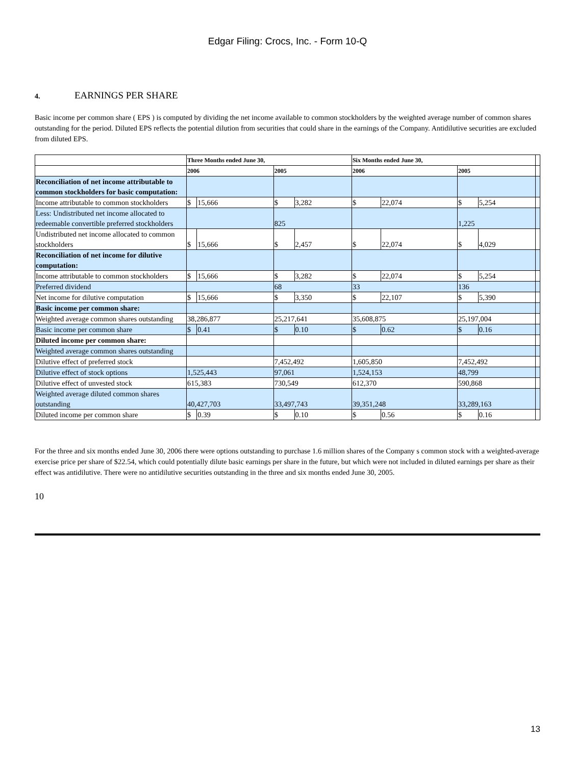Edgar Filing: Crocs, Inc. - Form 10-Q
4. EARNINGS PER SHARE
Basic income per common share ( EPS ) is computed by dividing the net income available to common stockholders by the weighted average number of common shares outstanding for the period. Diluted EPS reflects the potential dilution from securities that could share in the earnings of the Company. Antidilutive securities are excluded from diluted EPS.
| | Three Months ended June 30, | | | | Six Months ended June 30, | | | | |
| | 2006 | | 2005 | | 2006 | | 2005 | | |
| Reconciliation of net income attributable to common stockholders for basic computation: | | | | | | | | | |
| Income attributable to common stockholders | $ | 15,666 | $ | 3,282 | $ | 22,074 | $ | 5,254 | |
| Less: Undistributed net income allocated to redeemable convertible preferred stockholders | | | 825 | | | | 1,225 | | |
| Undistributed net income allocated to common stockholders | $ | 15,666 | $ | 2,457 | $ | 22,074 | $ | 4,029 | |
| Reconciliation of net income for dilutive computation: | | | | | | | | | |
| Income attributable to common stockholders | $ | 15,666 | $ | 3,282 | $ | 22,074 | $ | 5,254 | |
| Preferred dividend | | | 68 | | 33 | | 136 | | |
| Net income for dilutive computation | $ | 15,666 | $ | 3,350 | $ | 22,107 | $ | 5,390 | |
| Basic income per common share: | | | | | | | | | |
| Weighted average common shares outstanding | 38,286,877 | | 25,217,641 | | 35,608,875 | | 25,197,004 | | |
| Basic income per common share | $ | 0.41 | $ | 0.10 | $ | 0.62 | $ | 0.16 | |
| Diluted income per common share: | | | | | | | | | |
| Weighted average common shares outstanding | | | | | | | | | |
| Dilutive effect of preferred stock | | | 7,452,492 | | 1,605,850 | | 7,452,492 | | |
| Dilutive effect of stock options | 1,525,443 | | 97,061 | | 1,524,153 | | 48,799 | | |
| Dilutive effect of unvested stock | 615,383 | | 730,549 | | 612,370 | | 590,868 | | |
| Weighted average diluted common shares outstanding | 40,427,703 | | 33,497,743 | | 39,351,248 | | 33,289,163 | | |
| Diluted income per common share | $ | 0.39 | $ | 0.10 | $ | 0.56 | $ | 0.16 | |
For the three and six months ended June 30, 2006 there were options outstanding to purchase 1.6 million shares of the Company s common stock with a weighted-average exercise price per share of $22.54, which could potentially dilute basic earnings per share in the future, but which were not included in diluted earnings per share as their effect was antidilutive. There were no antidilutive securities outstanding in the three and six months ended June 30, 2005.
10
13